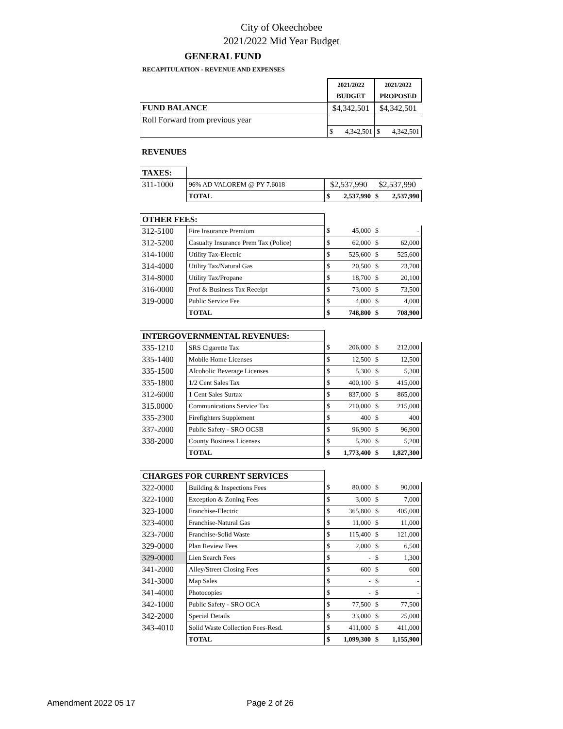City of Okeechobee
2021/2022 Mid Year Budget
GENERAL FUND
RECAPITULATION - REVENUE AND EXPENSES
| | 2021/2022 | | 2021/2022 | |
| | BUDGET | | PROPOSED | |
| FUND BALANCE | $4,342,501 | | $4,342,501 | |
| Roll Forward from previous year | | | | |
| | $ | 4,342,501 | $ | 4,342,501 |
REVENUES
| TAXES: | | | | | |
| 311-1000 | 96% AD VALOREM @ PY 7.6018 | $2,537,990 | | $2,537,990 | |
| | TOTAL | $ | 2,537,990 | $ | 2,537,990 |
| OTHER FEES: | | | | | |
| 312-5100 | Fire Insurance Premium | $ | 45,000 | $ | - |
| 312-5200 | Casualty Insurance Prem Tax (Police) | $ | 62,000 | $ | 62,000 |
| 314-1000 | Utility Tax-Electric | $ | 525,600 | $ | 525,600 |
| 314-4000 | Utility Tax/Natural Gas | $ | 20,500 | $ | 23,700 |
| 314-8000 | Utility Tax/Propane | $ | 18,700 | $ | 20,100 |
| 316-0000 | Prof & Business Tax Receipt | $ | 73,000 | $ | 73,500 |
| 319-0000 | Public Service Fee | $ | 4,000 | $ | 4,000 |
| | TOTAL | $ | 748,800 | $ | 708,900 |
| INTERGOVERNMENTAL REVENUES: | | | | | |
| 335-1210 | SRS Cigarette Tax | $ | 206,000 | $ | 212,000 |
| 335-1400 | Mobile Home Licenses | $ | 12,500 | $ | 12,500 |
| 335-1500 | Alcoholic Beverage Licenses | $ | 5,300 | $ | 5,300 |
| 335-1800 | 1/2 Cent Sales Tax | $ | 400,100 | $ | 415,000 |
| 312-6000 | 1 Cent Sales Surtax | $ | 837,000 | $ | 865,000 |
| 315.0000 | Communications Service Tax | $ | 210,000 | $ | 215,000 |
| 335-2300 | Firefighters Supplement | $ | 400 | $ | 400 |
| 337-2000 | Public Safety - SRO OCSB | $ | 96,900 | $ | 96,900 |
| 338-2000 | County Business Licenses | $ | 5,200 | $ | 5,200 |
| | TOTAL | $ | 1,773,400 | $ | 1,827,300 |
| CHARGES FOR CURRENT SERVICES | | | | | |
| 322-0000 | Building & Inspections Fees | $ | 80,000 | $ | 90,000 |
| 322-1000 | Exception & Zoning Fees | $ | 3,000 | $ | 7,000 |
| 323-1000 | Franchise-Electric | $ | 365,800 | $ | 405,000 |
| 323-4000 | Franchise-Natural Gas | $ | 11,000 | $ | 11,000 |
| 323-7000 | Franchise-Solid Waste | $ | 115,400 | $ | 121,000 |
| 329-0000 | Plan Review Fees | $ | 2,000 | $ | 6,500 |
| 329-0000 | Lien Search Fees | $ | - | $ | 1,300 |
| 341-2000 | Alley/Street Closing Fees | $ | 600 | $ | 600 |
| 341-3000 | Map Sales | $ | - | $ | - |
| 341-4000 | Photocopies | $ | - | $ | - |
| 342-1000 | Public Safety - SRO OCA | $ | 77,500 | $ | 77,500 |
| 342-2000 | Special Details | $ | 33,000 | $ | 25,000 |
| 343-4010 | Solid Waste Collection Fees-Resd. | $ | 411,000 | $ | 411,000 |
| | TOTAL | $ | 1,099,300 | $ | 1,155,900 |
Amendment 2022 05 17 Page 2 of 26